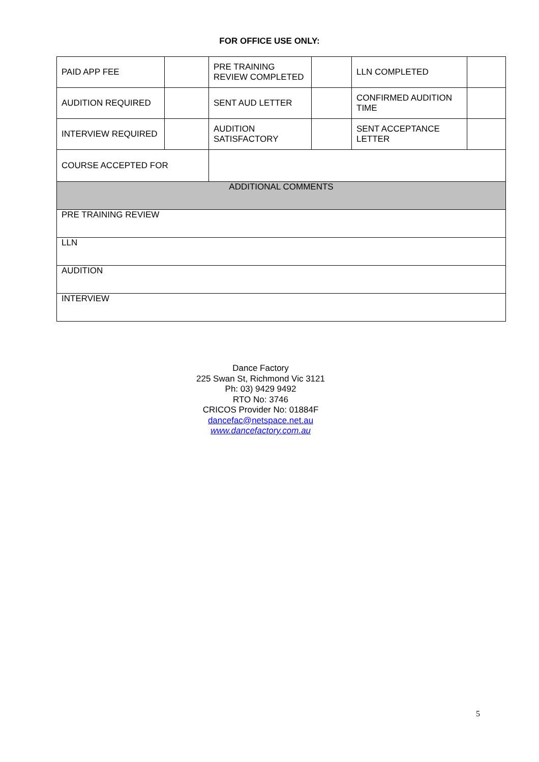FOR OFFICE USE ONLY:
| PAID APP FEE | | PRE TRAINING REVIEW COMPLETED | | LLN COMPLETED | |
| AUDITION REQUIRED | | SENT AUD LETTER | | CONFIRMED AUDITION TIME | |
| INTERVIEW REQUIRED | | AUDITION SATISFACTORY | | SENT ACCEPTANCE LETTER | |
| COURSE ACCEPTED FOR | | | | | |
| ADDITIONAL COMMENTS | | | | | |
| PRE TRAINING REVIEW | | | | | |
| LLN | | | | | |
| AUDITION | | | | | |
| INTERVIEW | | | | | |
Dance Factory
225 Swan St, Richmond Vic 3121
Ph: 03) 9429 9492
RTO No: 3746
CRICOS Provider No: 01884F
dancefac@netspace.net.au
www.dancefactory.com.au
5